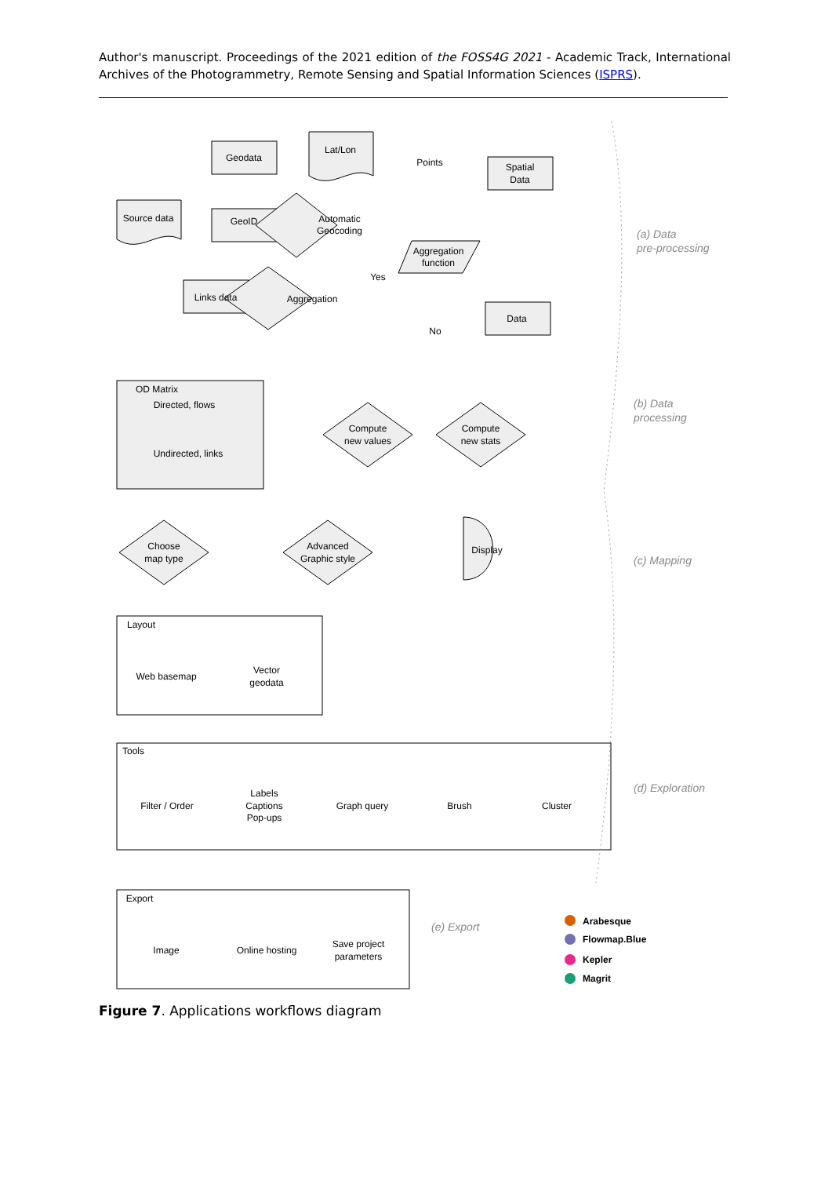Author's manuscript. Proceedings of the 2021 edition of the FOSS4G 2021 - Academic Track, International Archives of the Photogrammetry, Remote Sensing and Spatial Information Sciences (ISPRS).
Geodata
GeoID
Links data
Source data
Lat/Lon
Spatial
Data
Data
Automatic
Geocoding
Aggregation
Aggregation
function
OD Matrix
Directed, flows
Undirected, links
Compute
new values
Compute
new stats
Choose
map type
Advanced
Graphic style
Display
Layout
Web basemap
Vector
geodata
Tools
Filter / Order
Labels
Captions
Pop-ups
Graph query
Brush
Cluster
Export
Image
Online hosting
Save project
parameters
Points
Yes
No
(a) Data
pre-processing
(b) Data
processing
(c) Mapping
(d) Exploration
(e) Export
Arabesque
Flowmap.Blue
Kepler
Magrit
Figure 7. Applications workflows diagram